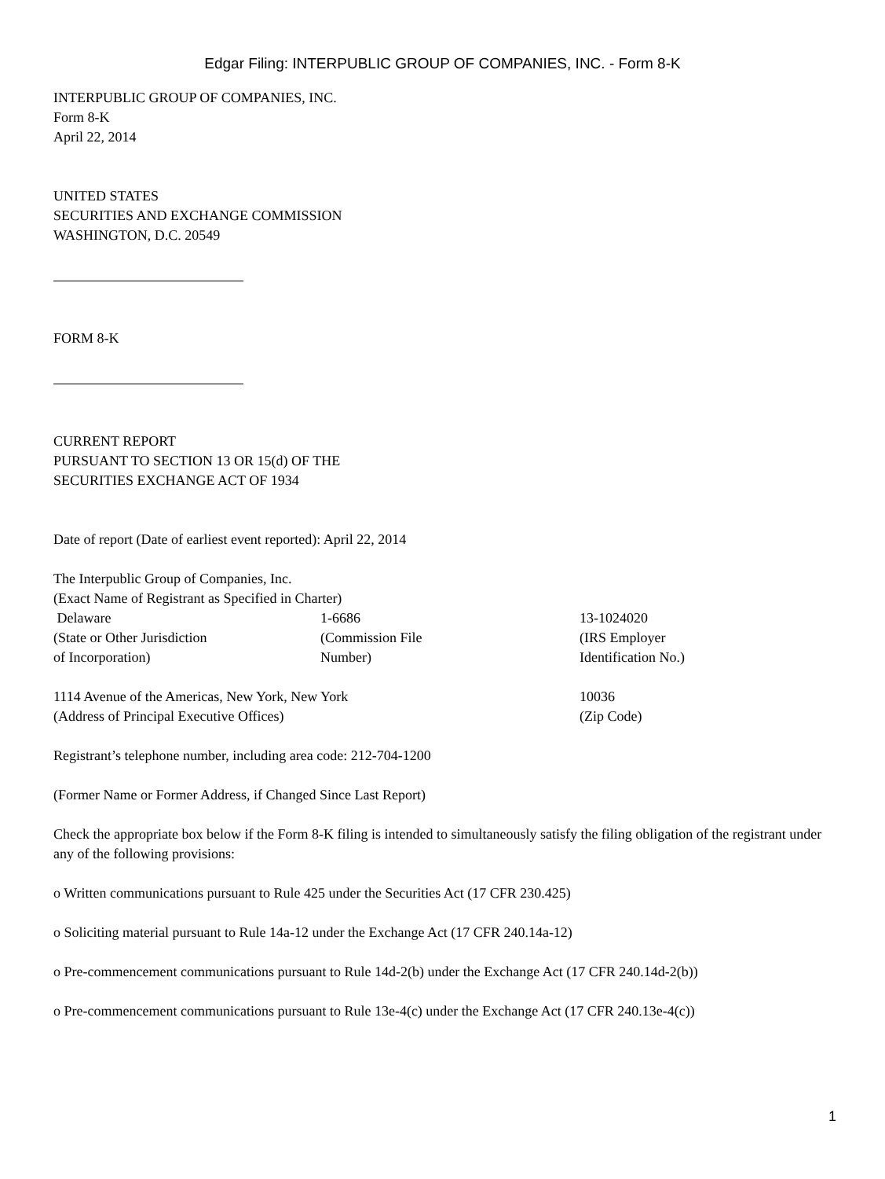Edgar Filing: INTERPUBLIC GROUP OF COMPANIES, INC. - Form 8-K
INTERPUBLIC GROUP OF COMPANIES, INC.
Form 8-K
April 22, 2014
UNITED STATES
SECURITIES AND EXCHANGE COMMISSION
WASHINGTON, D.C. 20549
FORM 8-K
CURRENT REPORT
PURSUANT TO SECTION 13 OR 15(d) OF THE
SECURITIES EXCHANGE ACT OF 1934
Date of report (Date of earliest event reported): April 22, 2014
The Interpublic Group of Companies, Inc.
(Exact Name of Registrant as Specified in Charter)
| Delaware | 1-6686 | 13-1024020 |
| (State or Other Jurisdiction of Incorporation) | (Commission File Number) | (IRS Employer Identification No.) |
| 1114 Avenue of the Americas, New York, New York | 10036 |
| (Address of Principal Executive Offices) | (Zip Code) |
Registrant’s telephone number, including area code: 212-704-1200
(Former Name or Former Address, if Changed Since Last Report)
Check the appropriate box below if the Form 8-K filing is intended to simultaneously satisfy the filing obligation of the registrant under any of the following provisions:
o Written communications pursuant to Rule 425 under the Securities Act (17 CFR 230.425)
o Soliciting material pursuant to Rule 14a-12 under the Exchange Act (17 CFR 240.14a-12)
o Pre-commencement communications pursuant to Rule 14d-2(b) under the Exchange Act (17 CFR 240.14d-2(b))
o Pre-commencement communications pursuant to Rule 13e-4(c) under the Exchange Act (17 CFR 240.13e-4(c))
1